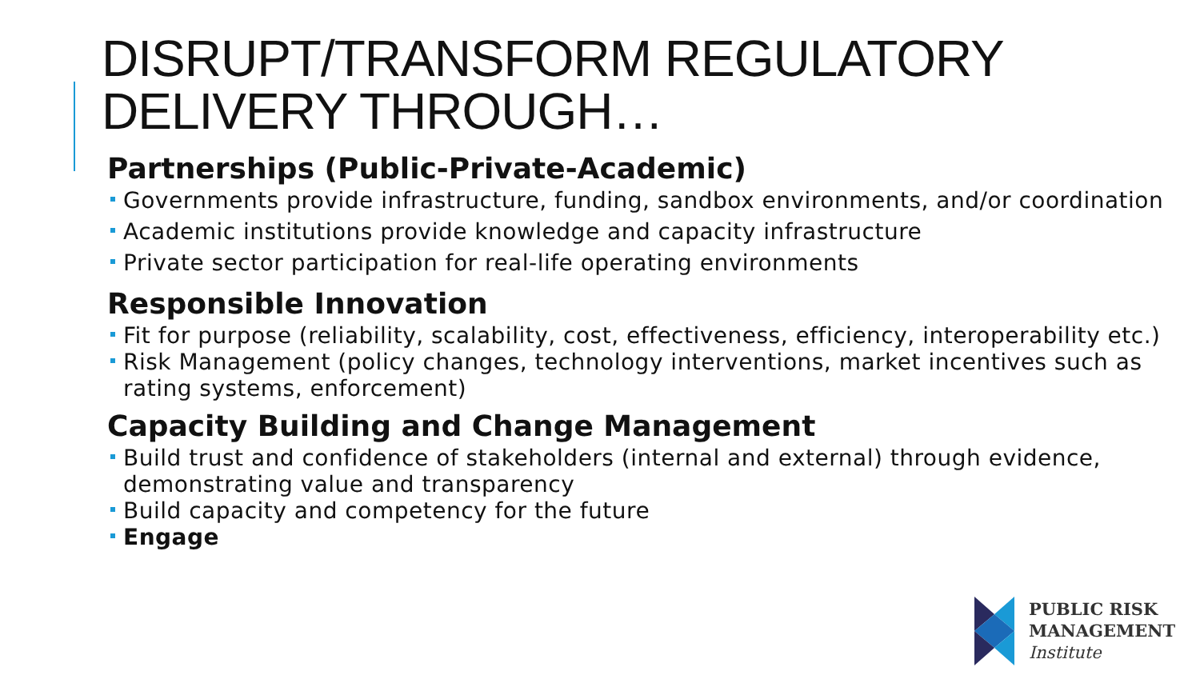DISRUPT/TRANSFORM REGULATORY DELIVERY THROUGH…
Partnerships (Public-Private-Academic)
Governments provide infrastructure, funding, sandbox environments, and/or coordination
Academic institutions provide knowledge and capacity infrastructure
Private sector participation for real-life operating environments
Responsible Innovation
Fit for purpose (reliability, scalability, cost, effectiveness, efficiency, interoperability etc.)
Risk Management (policy changes, technology interventions, market incentives such as rating systems, enforcement)
Capacity Building and Change Management
Build trust and confidence of stakeholders (internal and external) through evidence, demonstrating value and transparency
Build capacity and competency for the future
Engage
PUBLIC RISK
MANAGEMENT
Institute